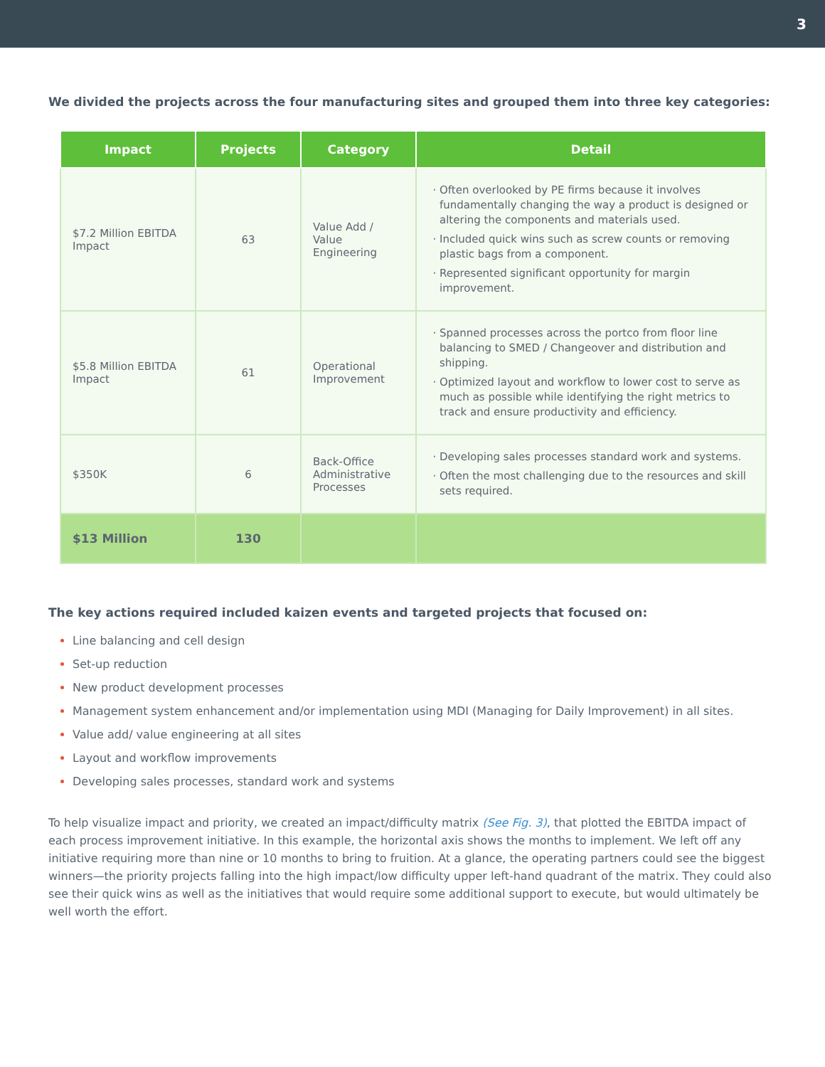3
We divided the projects across the four manufacturing sites and grouped them into three key categories:
| Impact | Projects | Category | Detail |
| --- | --- | --- | --- |
| $7.2 Million EBITDA Impact | 63 | Value Add / Value Engineering | Often overlooked by PE firms because it involves fundamentally changing the way a product is designed or altering the components and materials used. Included quick wins such as screw counts or removing plastic bags from a component. Represented significant opportunity for margin improvement. |
| $5.8 Million EBITDA Impact | 61 | Operational Improvement | Spanned processes across the portco from floor line balancing to SMED / Changeover and distribution and shipping. Optimized layout and workflow to lower cost to serve as much as possible while identifying the right metrics to track and ensure productivity and efficiency. |
| $350K | 6 | Back-Office Administrative Processes | Developing sales processes standard work and systems. Often the most challenging due to the resources and skill sets required. |
| $13 Million | 130 | | |
The key actions required included kaizen events and targeted projects that focused on:
Line balancing and cell design
Set-up reduction
New product development processes
Management system enhancement and/or implementation using MDI (Managing for Daily Improvement) in all sites.
Value add/ value engineering at all sites
Layout and workflow improvements
Developing sales processes, standard work and systems
To help visualize impact and priority, we created an impact/difficulty matrix (See Fig. 3), that plotted the EBITDA impact of each process improvement initiative. In this example, the horizontal axis shows the months to implement. We left off any initiative requiring more than nine or 10 months to bring to fruition. At a glance, the operating partners could see the biggest winners—the priority projects falling into the high impact/low difficulty upper left-hand quadrant of the matrix. They could also see their quick wins as well as the initiatives that would require some additional support to execute, but would ultimately be well worth the effort.